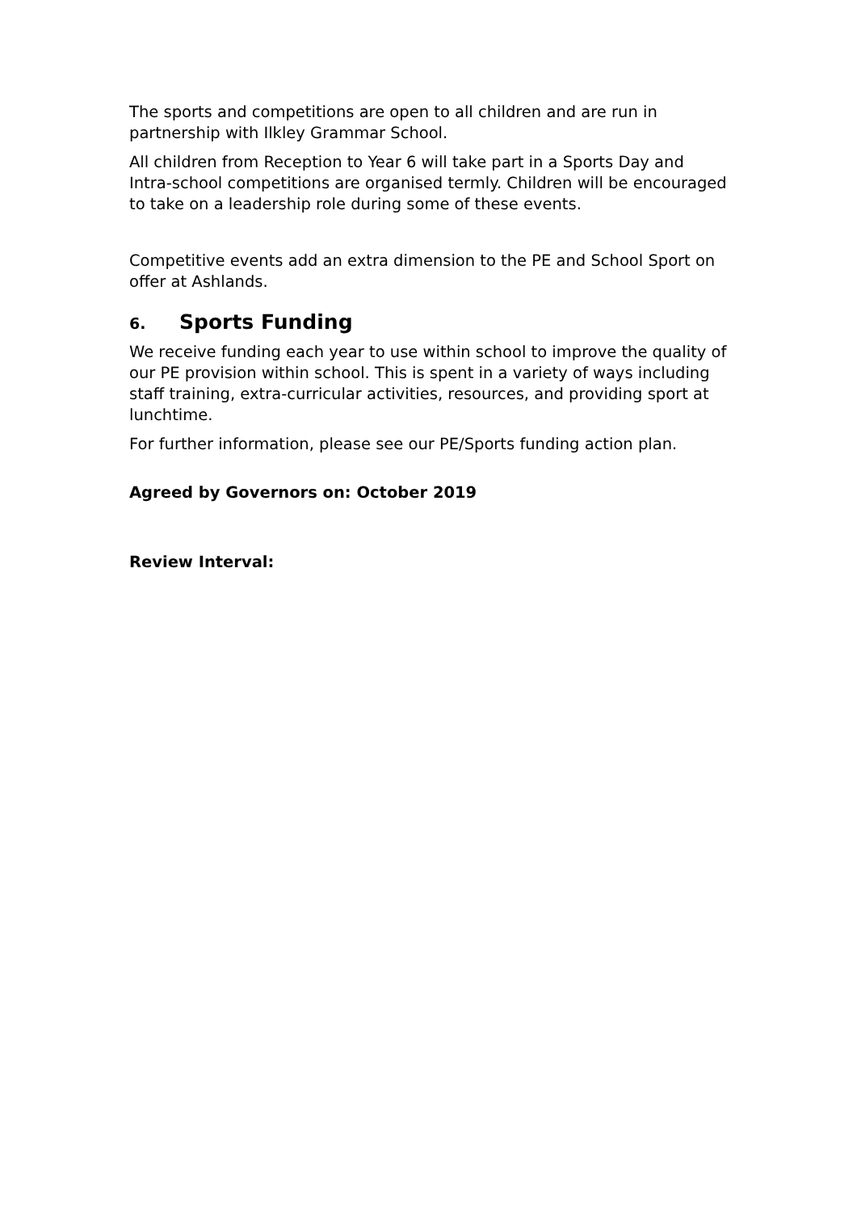The sports and competitions are open to all children and are run in partnership with Ilkley Grammar School.
All children from Reception to Year 6 will take part in a Sports Day and Intra-school competitions are organised termly. Children will be encouraged to take on a leadership role during some of these events.
Competitive events add an extra dimension to the PE and School Sport on offer at Ashlands.
6. Sports Funding
We receive funding each year to use within school to improve the quality of our PE provision within school. This is spent in a variety of ways including staff training, extra-curricular activities, resources, and providing sport at lunchtime.
For further information, please see our PE/Sports funding action plan.
Agreed by Governors on: October 2019
Review Interval: